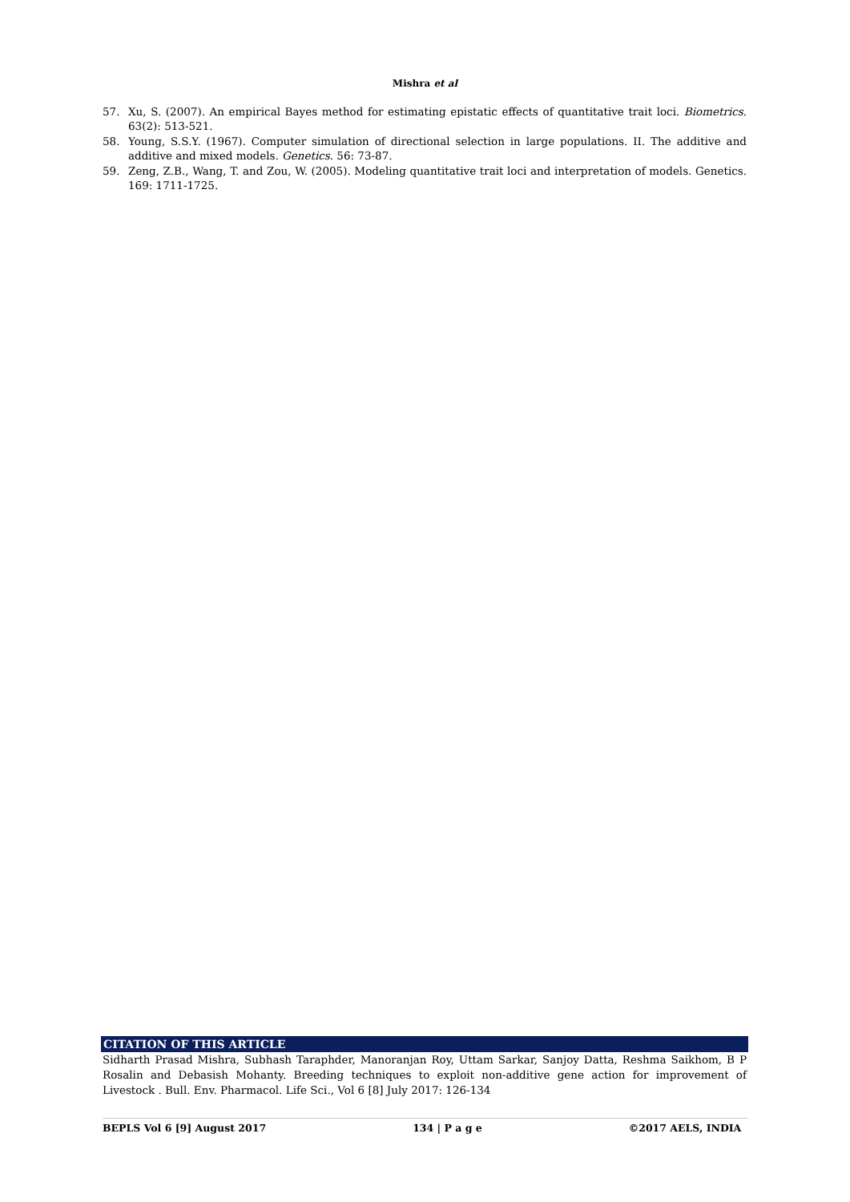Mishra et al
57. Xu, S. (2007). An empirical Bayes method for estimating epistatic effects of quantitative trait loci. Biometrics. 63(2): 513-521.
58. Young, S.S.Y. (1967). Computer simulation of directional selection in large populations. II. The additive and additive and mixed models. Genetics. 56: 73-87.
59. Zeng, Z.B., Wang, T. and Zou, W. (2005). Modeling quantitative trait loci and interpretation of models. Genetics. 169: 1711-1725.
CITATION OF THIS ARTICLE
Sidharth Prasad Mishra, Subhash Taraphder, Manoranjan Roy, Uttam Sarkar, Sanjoy Datta, Reshma Saikhom, B P Rosalin and Debasish Mohanty. Breeding techniques to exploit non-additive gene action for improvement of Livestock . Bull. Env. Pharmacol. Life Sci., Vol 6 [8] July 2017: 126-134
BEPLS Vol 6 [9] August 2017 134 | P a g e ©2017 AELS, INDIA